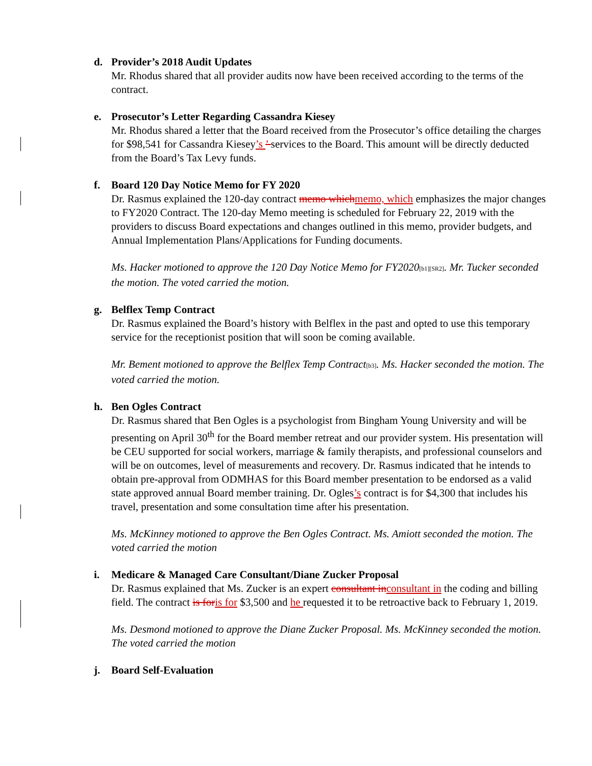d. Provider’s 2018 Audit Updates
Mr. Rhodus shared that all provider audits now have been received according to the terms of the contract.
e. Prosecutor’s Letter Regarding Cassandra Kiesey
Mr. Rhodus shared a letter that the Board received from the Prosecutor’s office detailing the charges for $98,541 for Cassandra Kiesey’s ’ services to the Board. This amount will be directly deducted from the Board’s Tax Levy funds.
f. Board 120 Day Notice Memo for FY 2020
Dr. Rasmus explained the 120-day contract memo which memo, which emphasizes the major changes to FY2020 Contract. The 120-day Memo meeting is scheduled for February 22, 2019 with the providers to discuss Board expectations and changes outlined in this memo, provider budgets, and Annual Implementation Plans/Applications for Funding documents.
Ms. Hacker motioned to approve the 120 Day Notice Memo for FY2020[b1][SR2]. Mr. Tucker seconded the motion. The voted carried the motion.
g. Belflex Temp Contract
Dr. Rasmus explained the Board’s history with Belflex in the past and opted to use this temporary service for the receptionist position that will soon be coming available.
Mr. Bement motioned to approve the Belflex Temp Contract[b3]. Ms. Hacker seconded the motion. The voted carried the motion.
h. Ben Ogles Contract
Dr. Rasmus shared that Ben Ogles is a psychologist from Bingham Young University and will be presenting on April 30<sup>th</sup> for the Board member retreat and our provider system. His presentation will be CEU supported for social workers, marriage & family therapists, and professional counselors and will be on outcomes, level of measurements and recovery. Dr. Rasmus indicated that he intends to obtain pre-approval from ODMHAS for this Board member presentation to be endorsed as a valid state approved annual Board member training. Dr. Ogles’s contract is for $4,300 that includes his travel, presentation and some consultation time after his presentation.
Ms. McKinney motioned to approve the Ben Ogles Contract. Ms. Amiott seconded the motion. The voted carried the motion
i. Medicare & Managed Care Consultant/Diane Zucker Proposal
Dr. Rasmus explained that Ms. Zucker is an expert consultant in consultant in the coding and billing field. The contract is for is for $3,500 and he requested it to be retroactive back to February 1, 2019.
Ms. Desmond motioned to approve the Diane Zucker Proposal. Ms. McKinney seconded the motion. The voted carried the motion
j. Board Self-Evaluation